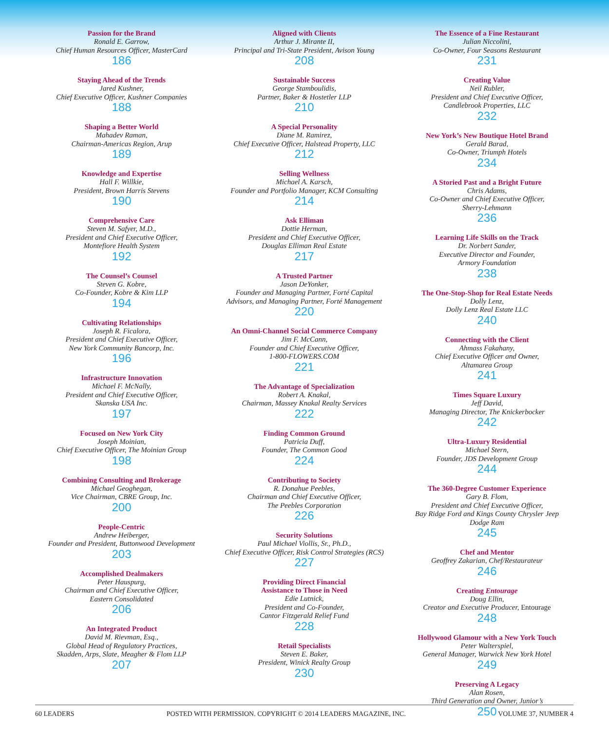Passion for the Brand
Ronald E. Garrow,
Chief Human Resources Officer, MasterCard
186
Staying Ahead of the Trends
Jared Kushner,
Chief Executive Officer, Kushner Companies
188
Shaping a Better World
Mahadev Raman,
Chairman-Americas Region, Arup
189
Knowledge and Expertise
Hall F. Willkie,
President, Brown Harris Stevens
190
Comprehensive Care
Steven M. Safyer, M.D.,
President and Chief Executive Officer,
Montefiore Health System
192
The Counsel’s Counsel
Steven G. Kobre,
Co-Founder, Kobre & Kim LLP
194
Cultivating Relationships
Joseph R. Ficalora,
President and Chief Executive Officer,
New York Community Bancorp, Inc.
196
Infrastructure Innovation
Michael F. McNally,
President and Chief Executive Officer,
Skanska USA Inc.
197
Focused on New York City
Joseph Moinian,
Chief Executive Officer, The Moinian Group
198
Combining Consulting and Brokerage
Michael Geoghegan,
Vice Chairman, CBRE Group, Inc.
200
People-Centric
Andrew Heiberger,
Founder and President, Buttonwood Development
203
Accomplished Dealmakers
Peter Hauspurg,
Chairman and Chief Executive Officer,
Eastern Consolidated
206
An Integrated Product
David M. Rievman, Esq.,
Global Head of Regulatory Practices,
Skadden, Arps, Slate, Meagher & Flom LLP
207
Aligned with Clients
Arthur J. Mirante II,
Principal and Tri-State President, Avison Young
208
Sustainable Success
George Stamboulidis,
Partner, Baker & Hostetler LLP
210
A Special Personality
Diane M. Ramirez,
Chief Executive Officer, Halstead Property, LLC
212
Selling Wellness
Michael A. Karsch,
Founder and Portfolio Manager, KCM Consulting
214
Ask Elliman
Dottie Herman,
President and Chief Executive Officer,
Douglas Elliman Real Estate
217
A Trusted Partner
Jason DeYonker,
Founder and Managing Partner, Forté Capital
Advisors, and Managing Partner, Forté Management
220
An Omni-Channel Social Commerce Company
Jim F. McCann,
Founder and Chief Executive Officer,
1-800-FLOWERS.COM
221
The Advantage of Specialization
Robert A. Knakal,
Chairman, Massey Knakal Realty Services
222
Finding Common Ground
Patricia Duff,
Founder, The Common Good
224
Contributing to Society
R. Donahue Peebles,
Chairman and Chief Executive Officer,
The Peebles Corporation
226
Security Solutions
Paul Michael Viollis, Sr., Ph.D.,
Chief Executive Officer, Risk Control Strategies (RCS)
227
Providing Direct Financial
Assistance to Those in Need
Edie Lutnick,
President and Co-Founder,
Cantor Fitzgerald Relief Fund
228
Retail Specialists
Steven E. Baker,
President, Winick Realty Group
230
The Essence of a Fine Restaurant
Julian Niccolini,
Co-Owner, Four Seasons Restaurant
231
Creating Value
Neil Rubler,
President and Chief Executive Officer,
Candlebrook Properties, LLC
232
New York’s New Boutique Hotel Brand
Gerald Barad,
Co-Owner, Triumph Hotels
234
A Storied Past and a Bright Future
Chris Adams,
Co-Owner and Chief Executive Officer,
Sherry-Lehmann
236
Learning Life Skills on the Track
Dr. Norbert Sander,
Executive Director and Founder,
Armory Foundation
238
The One-Stop-Shop for Real Estate Needs
Dolly Lenz,
Dolly Lenz Real Estate LLC
240
Connecting with the Client
Ahmass Fakahany,
Chief Executive Officer and Owner,
Altamarea Group
241
Times Square Luxury
Jeff David,
Managing Director, The Knickerbocker
242
Ultra-Luxury Residential
Michael Stern,
Founder, JDS Development Group
244
The 360-Degree Customer Experience
Gary B. Flom,
President and Chief Executive Officer,
Bay Ridge Ford and Kings County Chrysler Jeep
Dodge Ram
245
Chef and Mentor
Geoffrey Zakarian, Chef/Restaurateur
246
Creating Entourage
Doug Ellin,
Creator and Executive Producer, Entourage
248
Hollywood Glamour with a New York Touch
Peter Walterspiel,
General Manager, Warwick New York Hotel
249
Preserving A Legacy
Alan Rosen,
Third Generation and Owner, Junior’s
250
60 LEADERS POSTED WITH PERMISSION. COPYRIGHT © 2014 LEADERS MAGAZINE, INC. VOLUME 37, NUMBER 4